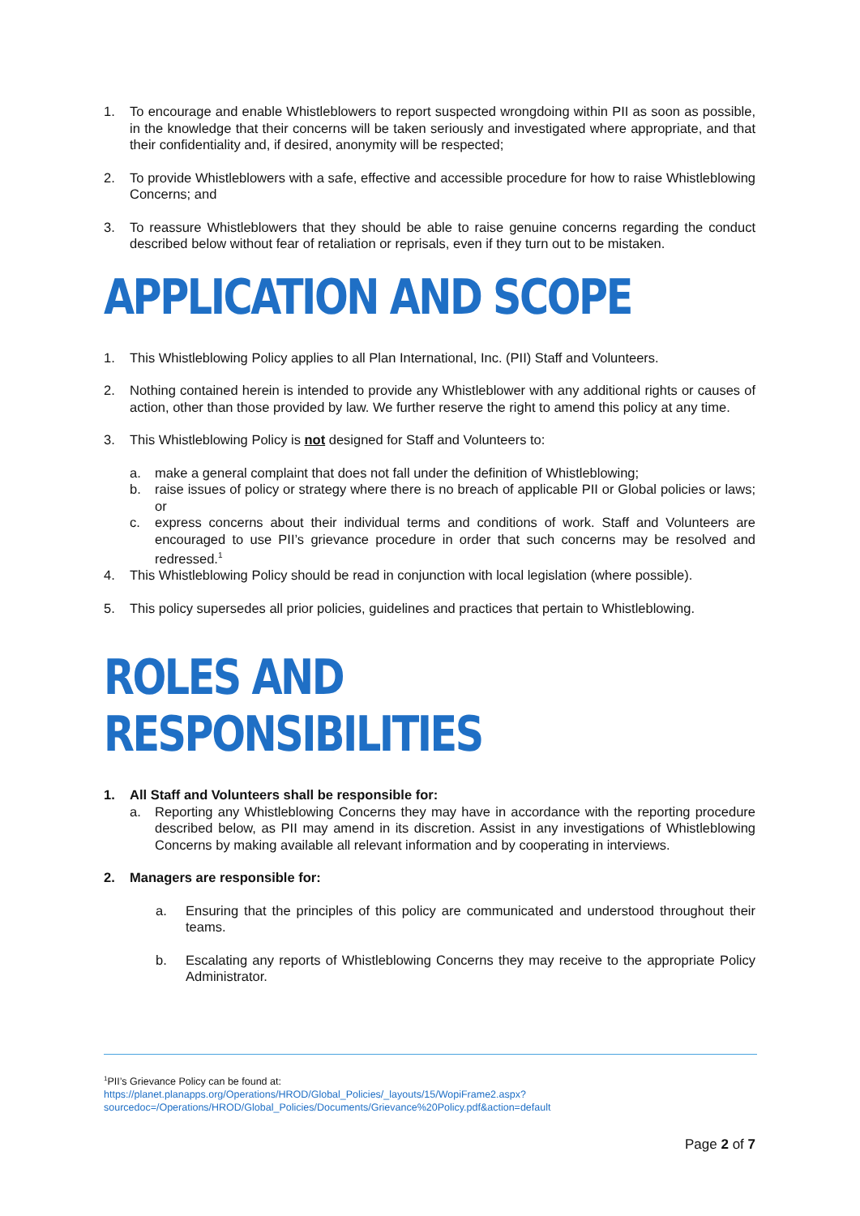1. To encourage and enable Whistleblowers to report suspected wrongdoing within PII as soon as possible, in the knowledge that their concerns will be taken seriously and investigated where appropriate, and that their confidentiality and, if desired, anonymity will be respected;
2. To provide Whistleblowers with a safe, effective and accessible procedure for how to raise Whistleblowing Concerns; and
3. To reassure Whistleblowers that they should be able to raise genuine concerns regarding the conduct described below without fear of retaliation or reprisals, even if they turn out to be mistaken.
APPLICATION AND SCOPE
1. This Whistleblowing Policy applies to all Plan International, Inc. (PII) Staff and Volunteers.
2. Nothing contained herein is intended to provide any Whistleblower with any additional rights or causes of action, other than those provided by law. We further reserve the right to amend this policy at any time.
3. This Whistleblowing Policy is not designed for Staff and Volunteers to:
a. make a general complaint that does not fall under the definition of Whistleblowing;
b. raise issues of policy or strategy where there is no breach of applicable PII or Global policies or laws; or
c. express concerns about their individual terms and conditions of work. Staff and Volunteers are encouraged to use PII’s grievance procedure in order that such concerns may be resolved and redressed.<sup>1</sup>
4. This Whistleblowing Policy should be read in conjunction with local legislation (where possible).
5. This policy supersedes all prior policies, guidelines and practices that pertain to Whistleblowing.
ROLES AND RESPONSIBILITIES
1. All Staff and Volunteers shall be responsible for:
a. Reporting any Whistleblowing Concerns they may have in accordance with the reporting procedure described below, as PII may amend in its discretion. Assist in any investigations of Whistleblowing Concerns by making available all relevant information and by cooperating in interviews.
2. Managers are responsible for:
a. Ensuring that the principles of this policy are communicated and understood throughout their teams.
b. Escalating any reports of Whistleblowing Concerns they may receive to the appropriate Policy Administrator.
<sup>1</sup> PII’s Grievance Policy can be found at:
https://planet.planapps.org/Operations/HROD/Global_Policies/_layouts/15/WopiFrame2.aspx?sourcedoc=/Operations/HROD/Global_Policies/Documents/Grievance%20Policy.pdf&action=default
Page 2 of 7